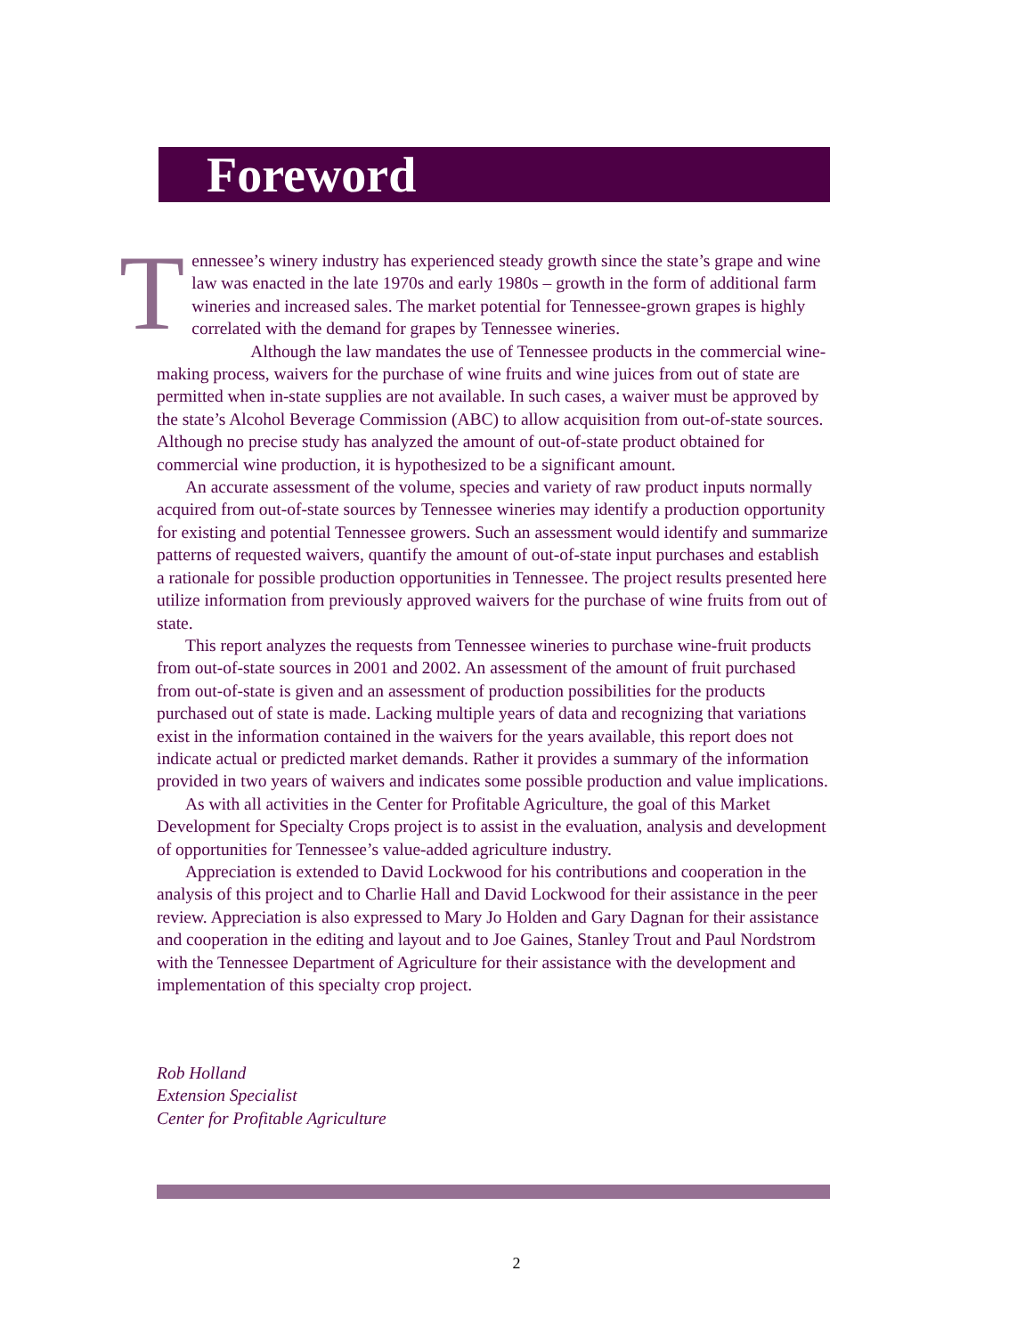Foreword
Tennessee’s winery industry has experienced steady growth since the state’s grape and wine law was enacted in the late 1970s and early 1980s – growth in the form of additional farm wineries and increased sales. The market potential for Tennessee-grown grapes is highly correlated with the demand for grapes by Tennessee wineries.
Although the law mandates the use of Tennessee products in the commercial wine-making process, waivers for the purchase of wine fruits and wine juices from out of state are permitted when in-state supplies are not available. In such cases, a waiver must be approved by the state’s Alcohol Beverage Commission (ABC) to allow acquisition from out-of-state sources. Although no precise study has analyzed the amount of out-of-state product obtained for commercial wine production, it is hypothesized to be a significant amount.
An accurate assessment of the volume, species and variety of raw product inputs normally acquired from out-of-state sources by Tennessee wineries may identify a production opportunity for existing and potential Tennessee growers. Such an assessment would identify and summarize patterns of requested waivers, quantify the amount of out-of-state input purchases and establish a rationale for possible production opportunities in Tennessee. The project results presented here utilize information from previously approved waivers for the purchase of wine fruits from out of state.
This report analyzes the requests from Tennessee wineries to purchase wine-fruit products from out-of-state sources in 2001 and 2002. An assessment of the amount of fruit purchased from out-of-state is given and an assessment of production possibilities for the products purchased out of state is made. Lacking multiple years of data and recognizing that variations exist in the information contained in the waivers for the years available, this report does not indicate actual or predicted market demands. Rather it provides a summary of the information provided in two years of waivers and indicates some possible production and value implications.
As with all activities in the Center for Profitable Agriculture, the goal of this Market Development for Specialty Crops project is to assist in the evaluation, analysis and development of opportunities for Tennessee’s value-added agriculture industry.
Appreciation is extended to David Lockwood for his contributions and cooperation in the analysis of this project and to Charlie Hall and David Lockwood for their assistance in the peer review. Appreciation is also expressed to Mary Jo Holden and Gary Dagnan for their assistance and cooperation in the editing and layout and to Joe Gaines, Stanley Trout and Paul Nordstrom with the Tennessee Department of Agriculture for their assistance with the development and implementation of this specialty crop project.
Rob Holland
Extension Specialist
Center for Profitable Agriculture
2